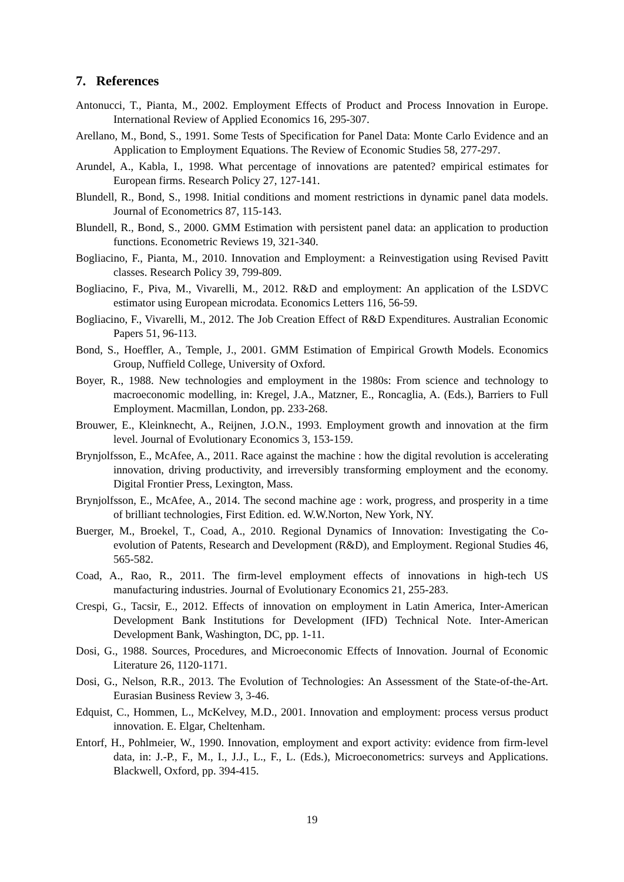7. References
Antonucci, T., Pianta, M., 2002. Employment Effects of Product and Process Innovation in Europe. International Review of Applied Economics 16, 295-307.
Arellano, M., Bond, S., 1991. Some Tests of Specification for Panel Data: Monte Carlo Evidence and an Application to Employment Equations. The Review of Economic Studies 58, 277-297.
Arundel, A., Kabla, I., 1998. What percentage of innovations are patented? empirical estimates for European firms. Research Policy 27, 127-141.
Blundell, R., Bond, S., 1998. Initial conditions and moment restrictions in dynamic panel data models. Journal of Econometrics 87, 115-143.
Blundell, R., Bond, S., 2000. GMM Estimation with persistent panel data: an application to production functions. Econometric Reviews 19, 321-340.
Bogliacino, F., Pianta, M., 2010. Innovation and Employment: a Reinvestigation using Revised Pavitt classes. Research Policy 39, 799-809.
Bogliacino, F., Piva, M., Vivarelli, M., 2012. R&D and employment: An application of the LSDVC estimator using European microdata. Economics Letters 116, 56-59.
Bogliacino, F., Vivarelli, M., 2012. The Job Creation Effect of R&D Expenditures. Australian Economic Papers 51, 96-113.
Bond, S., Hoeffler, A., Temple, J., 2001. GMM Estimation of Empirical Growth Models. Economics Group, Nuffield College, University of Oxford.
Boyer, R., 1988. New technologies and employment in the 1980s: From science and technology to macroeconomic modelling, in: Kregel, J.A., Matzner, E., Roncaglia, A. (Eds.), Barriers to Full Employment. Macmillan, London, pp. 233-268.
Brouwer, E., Kleinknecht, A., Reijnen, J.O.N., 1993. Employment growth and innovation at the firm level. Journal of Evolutionary Economics 3, 153-159.
Brynjolfsson, E., McAfee, A., 2011. Race against the machine : how the digital revolution is accelerating innovation, driving productivity, and irreversibly transforming employment and the economy. Digital Frontier Press, Lexington, Mass.
Brynjolfsson, E., McAfee, A., 2014. The second machine age : work, progress, and prosperity in a time of brilliant technologies, First Edition. ed. W.W.Norton, New York, NY.
Buerger, M., Broekel, T., Coad, A., 2010. Regional Dynamics of Innovation: Investigating the Co-evolution of Patents, Research and Development (R&D), and Employment. Regional Studies 46, 565-582.
Coad, A., Rao, R., 2011. The firm-level employment effects of innovations in high-tech US manufacturing industries. Journal of Evolutionary Economics 21, 255-283.
Crespi, G., Tacsir, E., 2012. Effects of innovation on employment in Latin America, Inter-American Development Bank Institutions for Development (IFD) Technical Note. Inter-American Development Bank, Washington, DC, pp. 1-11.
Dosi, G., 1988. Sources, Procedures, and Microeconomic Effects of Innovation. Journal of Economic Literature 26, 1120-1171.
Dosi, G., Nelson, R.R., 2013. The Evolution of Technologies: An Assessment of the State-of-the-Art. Eurasian Business Review 3, 3-46.
Edquist, C., Hommen, L., McKelvey, M.D., 2001. Innovation and employment: process versus product innovation. E. Elgar, Cheltenham.
Entorf, H., Pohlmeier, W., 1990. Innovation, employment and export activity: evidence from firm-level data, in: J.-P., F., M., I., J.J., L., F., L. (Eds.), Microeconometrics: surveys and Applications. Blackwell, Oxford, pp. 394-415.
19